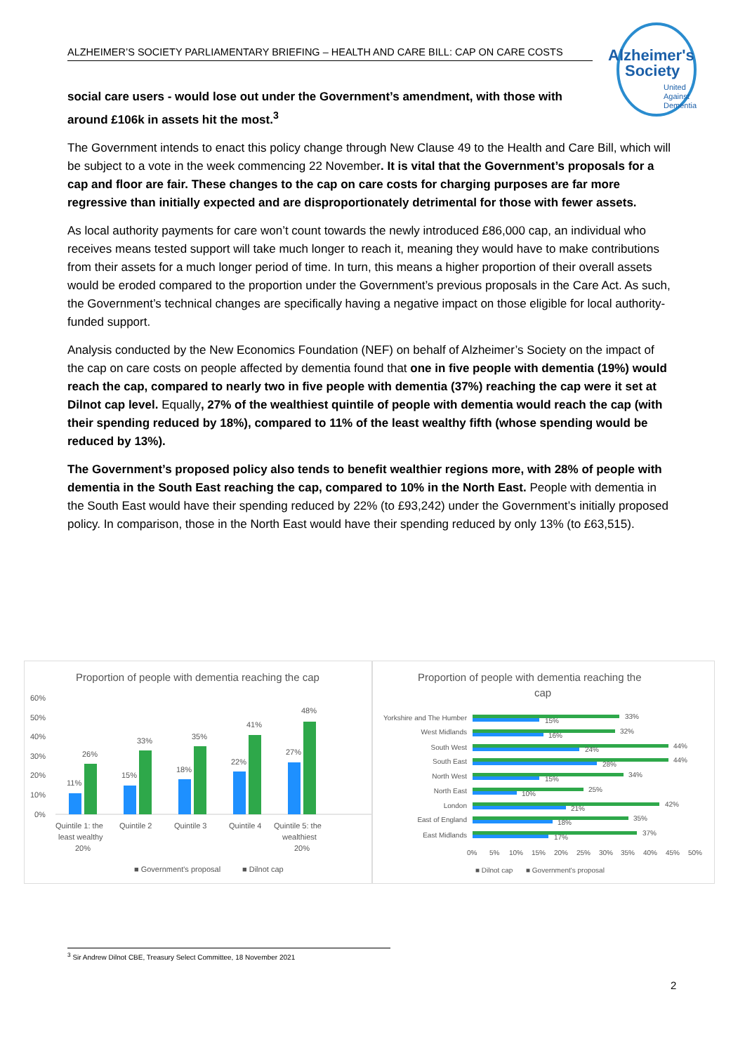Alzheimer's
Society
United
Against
Dementia
ALZHEIMER’S SOCIETY PARLIAMENTARY BRIEFING – HEALTH AND CARE BILL: CAP ON CARE COSTS
social care users - would lose out under the Government’s amendment, with those with around £106k in assets hit the most.<sup>3</sup>
The Government intends to enact this policy change through New Clause 49 to the Health and Care Bill, which will be subject to a vote in the week commencing 22 November. It is vital that the Government’s proposals for a cap and floor are fair. These changes to the cap on care costs for charging purposes are far more regressive than initially expected and are disproportionately detrimental for those with fewer assets.
As local authority payments for care won’t count towards the newly introduced £86,000 cap, an individual who receives means tested support will take much longer to reach it, meaning they would have to make contributions from their assets for a much longer period of time. In turn, this means a higher proportion of their overall assets would be eroded compared to the proportion under the Government’s previous proposals in the Care Act. As such, the Government’s technical changes are specifically having a negative impact on those eligible for local authority-funded support.
Analysis conducted by the New Economics Foundation (NEF) on behalf of Alzheimer’s Society on the impact of the cap on care costs on people affected by dementia found that one in five people with dementia (19%) would reach the cap, compared to nearly two in five people with dementia (37%) reaching the cap were it set at Dilnot cap level. Equally, 27% of the wealthiest quintile of people with dementia would reach the cap (with their spending reduced by 18%), compared to 11% of the least wealthy fifth (whose spending would be reduced by 13%).
The Government’s proposed policy also tends to benefit wealthier regions more, with 28% of people with dementia in the South East reaching the cap, compared to 10% in the North East. People with dementia in the South East would have their spending reduced by 22% (to £93,242) under the Government’s initially proposed policy. In comparison, those in the North East would have their spending reduced by only 13% (to £63,515).
Proportion of people with dementia reaching the cap
60%
50%
40%
30%
20%
10%
0%
11%
26%
15%
33%
18%
35%
22%
41%
27%
48%
Quintile 1: the
least wealthy
20%
Quintile 2
Quintile 3
Quintile 4
Quintile 5: the
wealthiest
20%
■ Government's proposal
■ Dilnot cap
Proportion of people with dementia reaching the
cap
Yorkshire and The Humber
West Midlands
South West
South East
North West
North East
London
East of England
East Midlands
33%
15%
32%
16%
44%
24%
44%
28%
34%
15%
25%
10%
42%
21%
35%
18%
37%
17%
0%
5%
10%
15%
20%
25%
30%
35%
40%
45%
50%
■ Dilnot cap
■ Government's proposal
<sup>3</sup> Sir Andrew Dilnot CBE, Treasury Select Committee, 18 November 2021
2